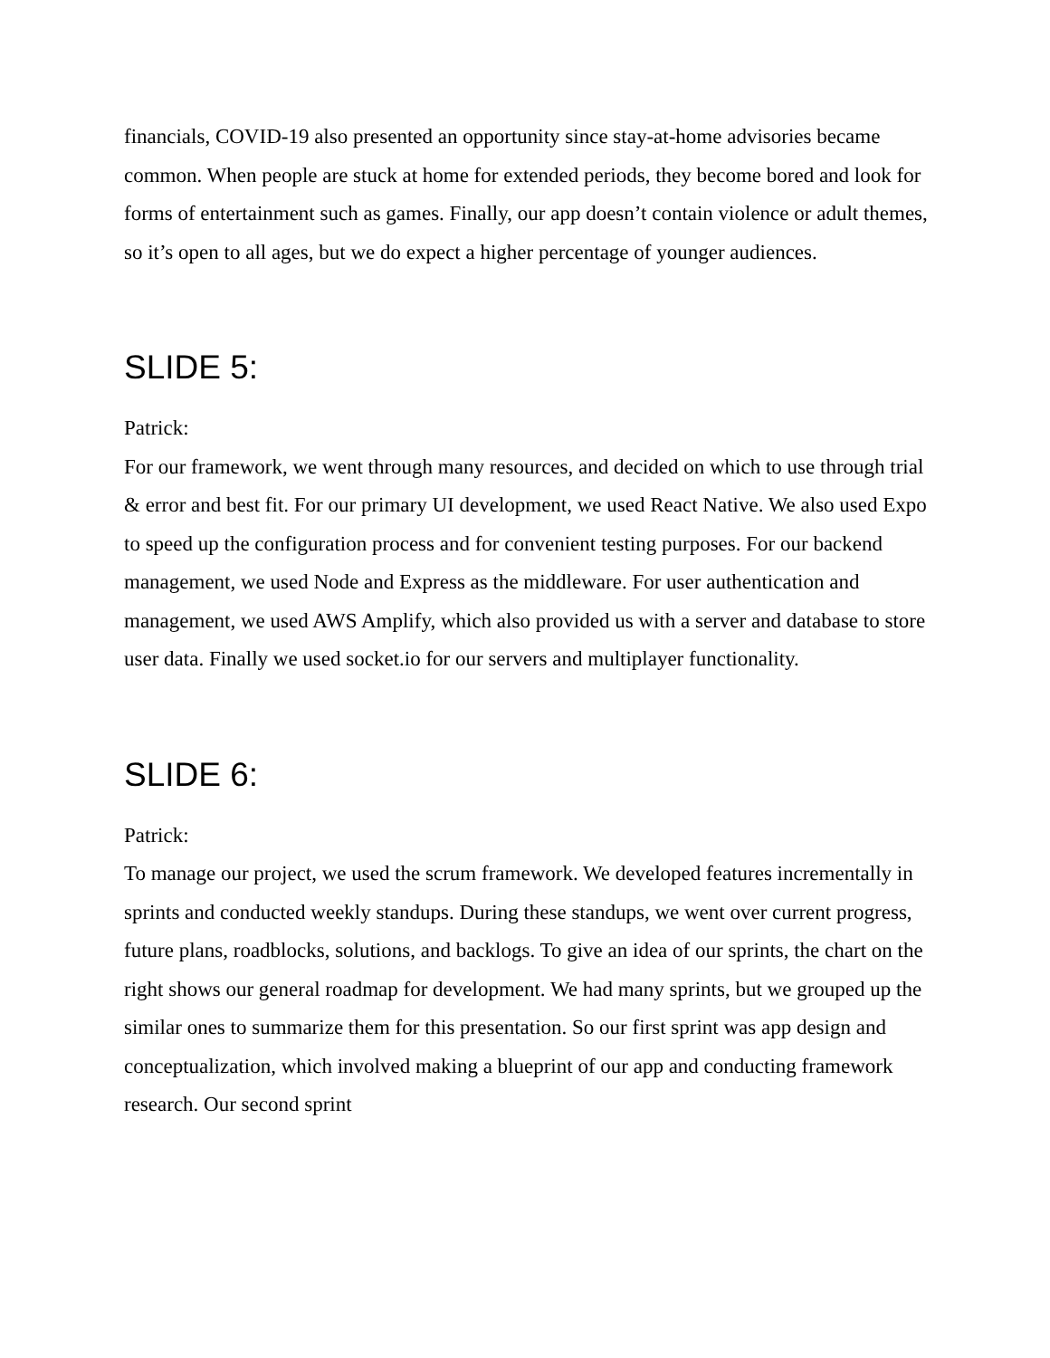financials, COVID-19 also presented an opportunity since stay-at-home advisories became common. When people are stuck at home for extended periods, they become bored and look for forms of entertainment such as games. Finally, our app doesn’t contain violence or adult themes, so it’s open to all ages, but we do expect a higher percentage of younger audiences.
SLIDE 5:
Patrick:
For our framework, we went through many resources, and decided on which to use through trial & error and best fit. For our primary UI development, we used React Native. We also used Expo to speed up the configuration process and for convenient testing purposes. For our backend management, we used Node and Express as the middleware. For user authentication and management, we used AWS Amplify, which also provided us with a server and database to store user data. Finally we used socket.io for our servers and multiplayer functionality.
SLIDE 6:
Patrick:
To manage our project, we used the scrum framework. We developed features incrementally in sprints and conducted weekly standups. During these standups, we went over current progress, future plans, roadblocks, solutions, and backlogs. To give an idea of our sprints, the chart on the right shows our general roadmap for development. We had many sprints, but we grouped up the similar ones to summarize them for this presentation. So our first sprint was app design and conceptualization, which involved making a blueprint of our app and conducting framework research. Our second sprint